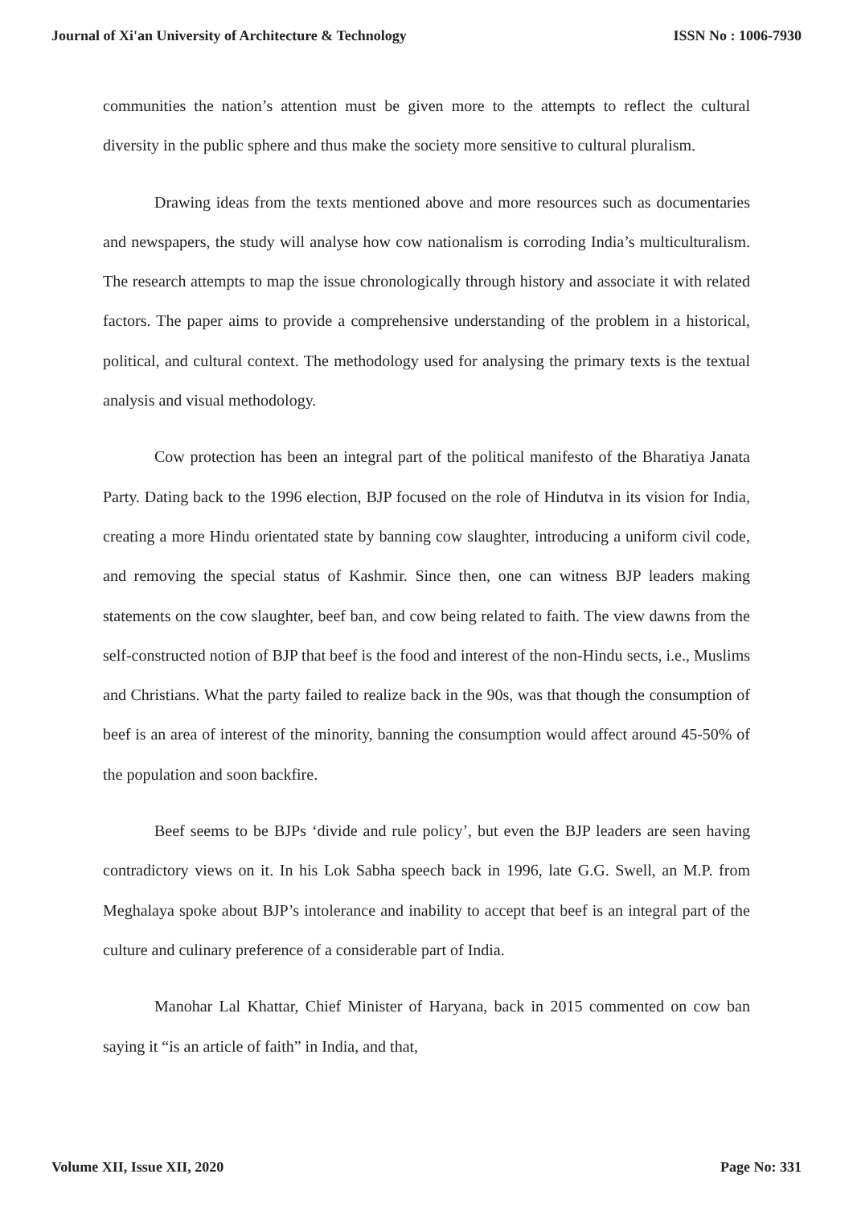Journal of Xi'an University of Architecture & Technology ISSN No : 1006-7930
communities the nation’s attention must be given more to the attempts to reflect the cultural diversity in the public sphere and thus make the society more sensitive to cultural pluralism.
Drawing ideas from the texts mentioned above and more resources such as documentaries and newspapers, the study will analyse how cow nationalism is corroding India’s multiculturalism. The research attempts to map the issue chronologically through history and associate it with related factors. The paper aims to provide a comprehensive understanding of the problem in a historical, political, and cultural context. The methodology used for analysing the primary texts is the textual analysis and visual methodology.
Cow protection has been an integral part of the political manifesto of the Bharatiya Janata Party. Dating back to the 1996 election, BJP focused on the role of Hindutva in its vision for India, creating a more Hindu orientated state by banning cow slaughter, introducing a uniform civil code, and removing the special status of Kashmir. Since then, one can witness BJP leaders making statements on the cow slaughter, beef ban, and cow being related to faith. The view dawns from the self-constructed notion of BJP that beef is the food and interest of the non-Hindu sects, i.e., Muslims and Christians. What the party failed to realize back in the 90s, was that though the consumption of beef is an area of interest of the minority, banning the consumption would affect around 45-50% of the population and soon backfire.
Beef seems to be BJPs ‘divide and rule policy’, but even the BJP leaders are seen having contradictory views on it. In his Lok Sabha speech back in 1996, late G.G. Swell, an M.P. from Meghalaya spoke about BJP’s intolerance and inability to accept that beef is an integral part of the culture and culinary preference of a considerable part of India.
Manohar Lal Khattar, Chief Minister of Haryana, back in 2015 commented on cow ban saying it “is an article of faith” in India, and that,
Volume XII, Issue XII, 2020 Page No: 331